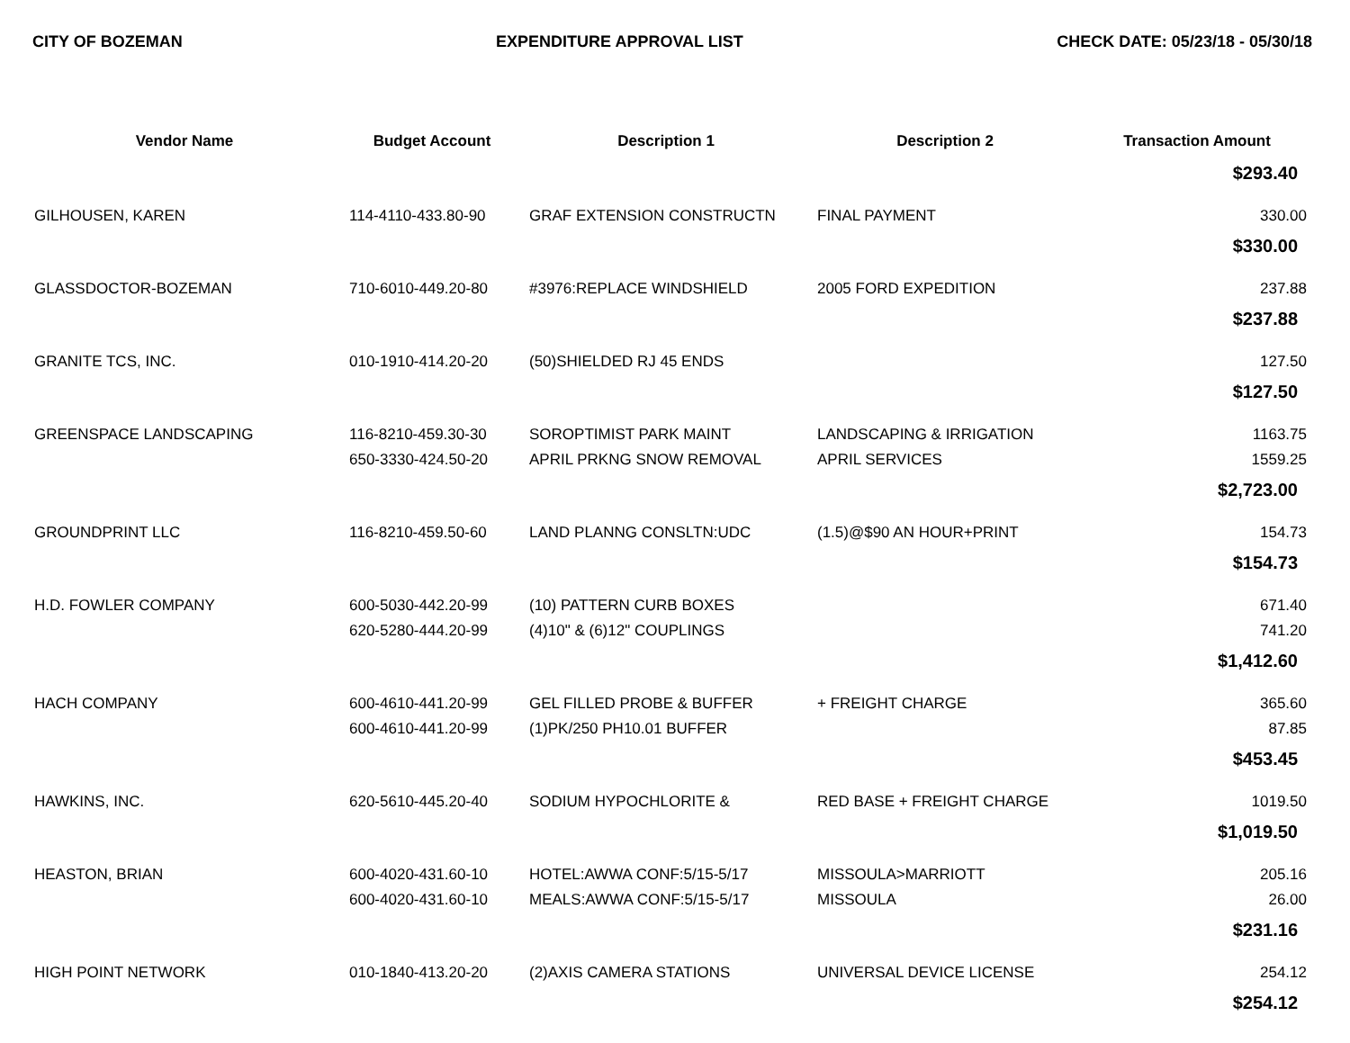CITY OF BOZEMAN EXPENDITURE APPROVAL LIST CHECK DATE: 05/23/18 - 05/30/18
| Vendor Name | Budget Account | Description 1 | Description 2 | Transaction Amount |
| --- | --- | --- | --- | --- |
| $293.40 | | | | |
| GILHOUSEN, KAREN | 114-4110-433.80-90 | GRAF EXTENSION CONSTRUCTN | FINAL PAYMENT | 330.00 |
| $330.00 | | | | |
| GLASSDOCTOR-BOZEMAN | 710-6010-449.20-80 | #3976:REPLACE WINDSHIELD | 2005 FORD EXPEDITION | 237.88 |
| $237.88 | | | | |
| GRANITE TCS, INC. | 010-1910-414.20-20 | (50)SHIELDED RJ 45 ENDS | | 127.50 |
| $127.50 | | | | |
| GREENSPACE LANDSCAPING | 116-8210-459.30-30 | SOROPTIMIST PARK MAINT | LANDSCAPING & IRRIGATION | 1163.75 |
| | 650-3330-424.50-20 | APRIL PRKNG SNOW REMOVAL | APRIL SERVICES | 1559.25 |
| $2,723.00 | | | | |
| GROUNDPRINT LLC | 116-8210-459.50-60 | LAND PLANNG CONSLTN:UDC | (1.5)@$90 AN HOUR+PRINT | 154.73 |
| $154.73 | | | | |
| H.D. FOWLER COMPANY | 600-5030-442.20-99 | (10) PATTERN CURB BOXES | | 671.40 |
| | 620-5280-444.20-99 | (4)10" & (6)12" COUPLINGS | | 741.20 |
| $1,412.60 | | | | |
| HACH COMPANY | 600-4610-441.20-99 | GEL FILLED PROBE & BUFFER | + FREIGHT CHARGE | 365.60 |
| | 600-4610-441.20-99 | (1)PK/250 PH10.01 BUFFER | | 87.85 |
| $453.45 | | | | |
| HAWKINS, INC. | 620-5610-445.20-40 | SODIUM HYPOCHLORITE & | RED BASE + FREIGHT CHARGE | 1019.50 |
| $1,019.50 | | | | |
| HEASTON, BRIAN | 600-4020-431.60-10 | HOTEL:AWWA CONF:5/15-5/17 | MISSOULA>MARRIOTT | 205.16 |
| | 600-4020-431.60-10 | MEALS:AWWA CONF:5/15-5/17 | MISSOULA | 26.00 |
| $231.16 | | | | |
| HIGH POINT NETWORK | 010-1840-413.20-20 | (2)AXIS CAMERA STATIONS | UNIVERSAL DEVICE LICENSE | 254.12 |
| $254.12 | | | | |